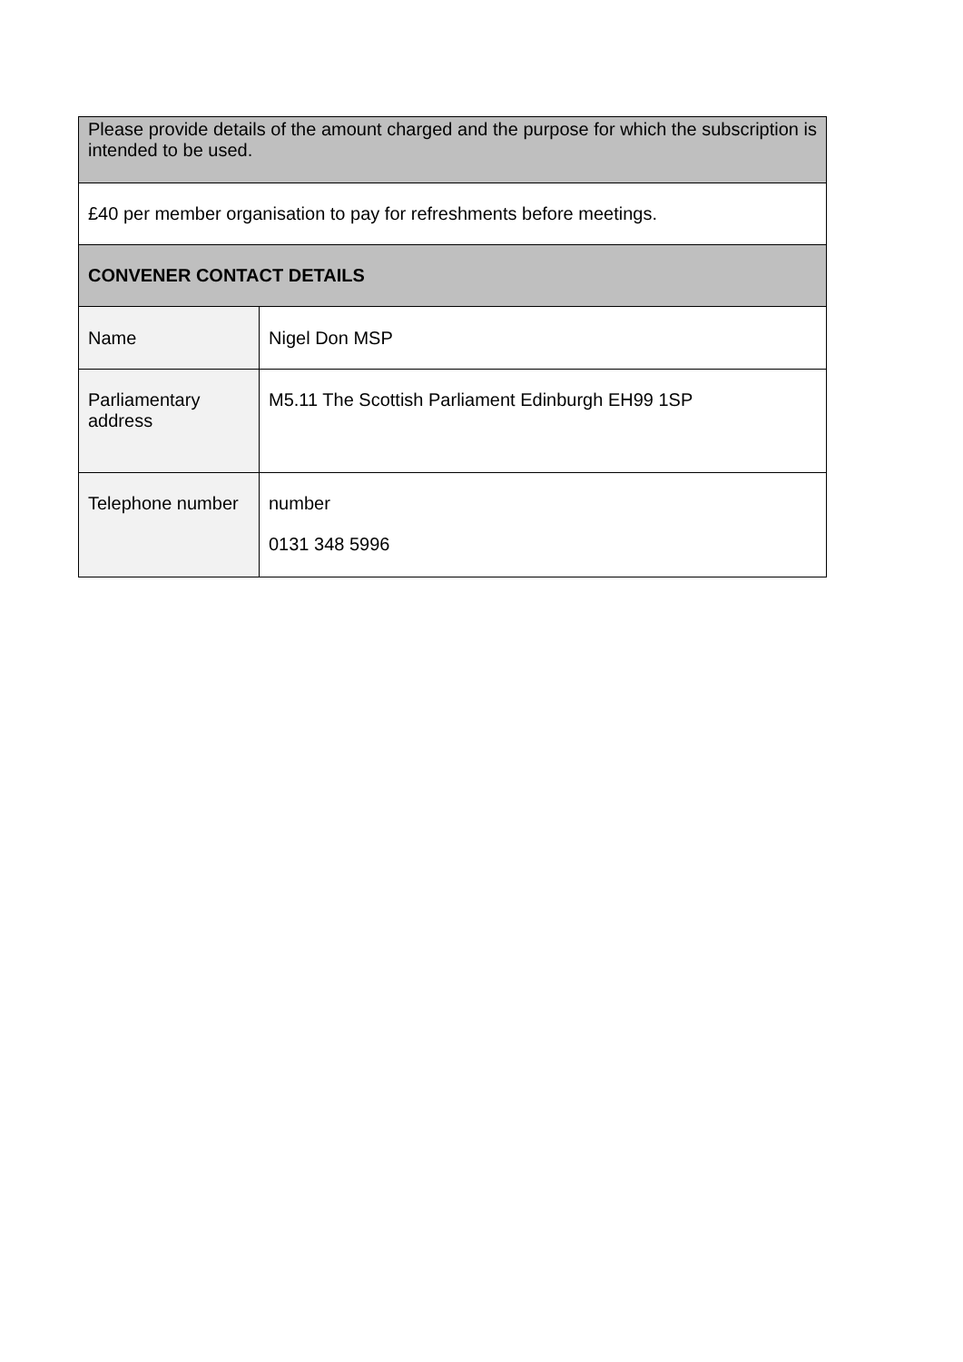| Please provide details of the amount charged and the purpose for which the subscription is intended to be used. | |
| £40 per member organisation to pay for refreshments before meetings. | |
| CONVENER CONTACT DETAILS | |
| Name | Nigel Don MSP |
| Parliamentary address | M5.11 The Scottish Parliament Edinburgh EH99 1SP |
| Telephone number | number 0131 348 5996 |